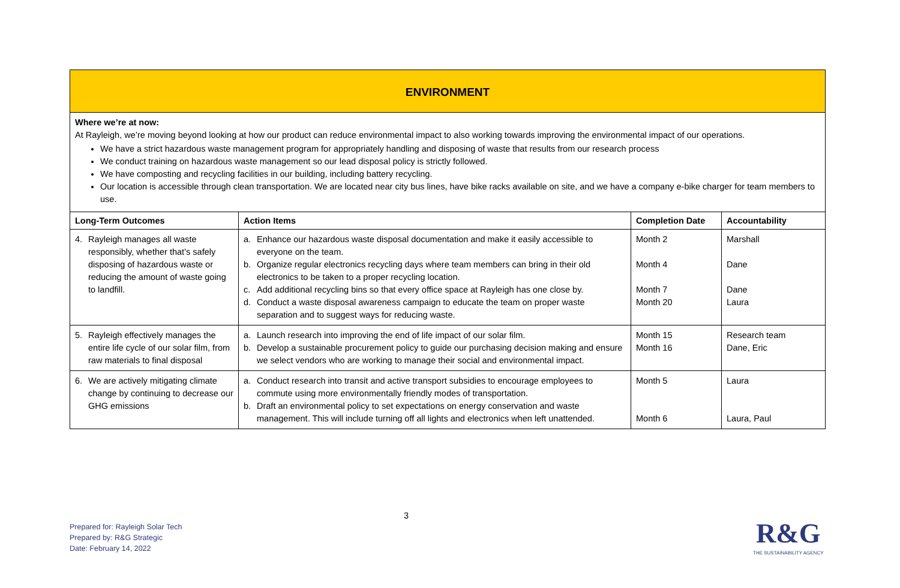| ENVIRONMENT | | | |
| Where we’re at now: At Rayleigh, we’re moving beyond looking at how our product can reduce environmental impact to also working towards improving the environmental impact of our operations. We have a strict hazardous waste management program for appropriately handling and disposing of waste that results from our research process We conduct training on hazardous waste management so our lead disposal policy is strictly followed. We have composting and recycling facilities in our building, including battery recycling. Our location is accessible through clean transportation. We are located near city bus lines, have bike racks available on site, and we have a company e-bike charger for team members to use. | | | |
| Long-Term Outcomes | Action Items | Completion Date | Accountability |
| 4. Rayleigh manages all waste responsibly, whether that’s safely disposing of hazardous waste or reducing the amount of waste going to landfill. | a. Enhance our hazardous waste disposal documentation and make it easily accessible to everyone on the team. b. Organize regular electronics recycling days where team members can bring in their old electronics to be taken to a proper recycling location. c. Add additional recycling bins so that every office space at Rayleigh has one close by. d. Conduct a waste disposal awareness campaign to educate the team on proper waste separation and to suggest ways for reducing waste. | Month 2 Month 4 Month 7 Month 20 | Marshall Dane Dane Laura |
| 5. Rayleigh effectively manages the entire life cycle of our solar film, from raw materials to final disposal | a. Launch research into improving the end of life impact of our solar film. b. Develop a sustainable procurement policy to guide our purchasing decision making and ensure we select vendors who are working to manage their social and environmental impact. | Month 15 Month 16 | Research team Dane, Eric |
| 6. We are actively mitigating climate change by continuing to decrease our GHG emissions | a. Conduct research into transit and active transport subsidies to encourage employees to commute using more environmentally friendly modes of transportation. b. Draft an environmental policy to set expectations on energy conservation and waste management. This will include turning off all lights and electronics when left unattended. | Month 5 Month 6 | Laura Laura, Paul |
3
Prepared for: Rayleigh Solar Tech
Prepared by: R&G Strategic
Date: February 14, 2022
R&G
THE SUSTAINABILITY AGENCY